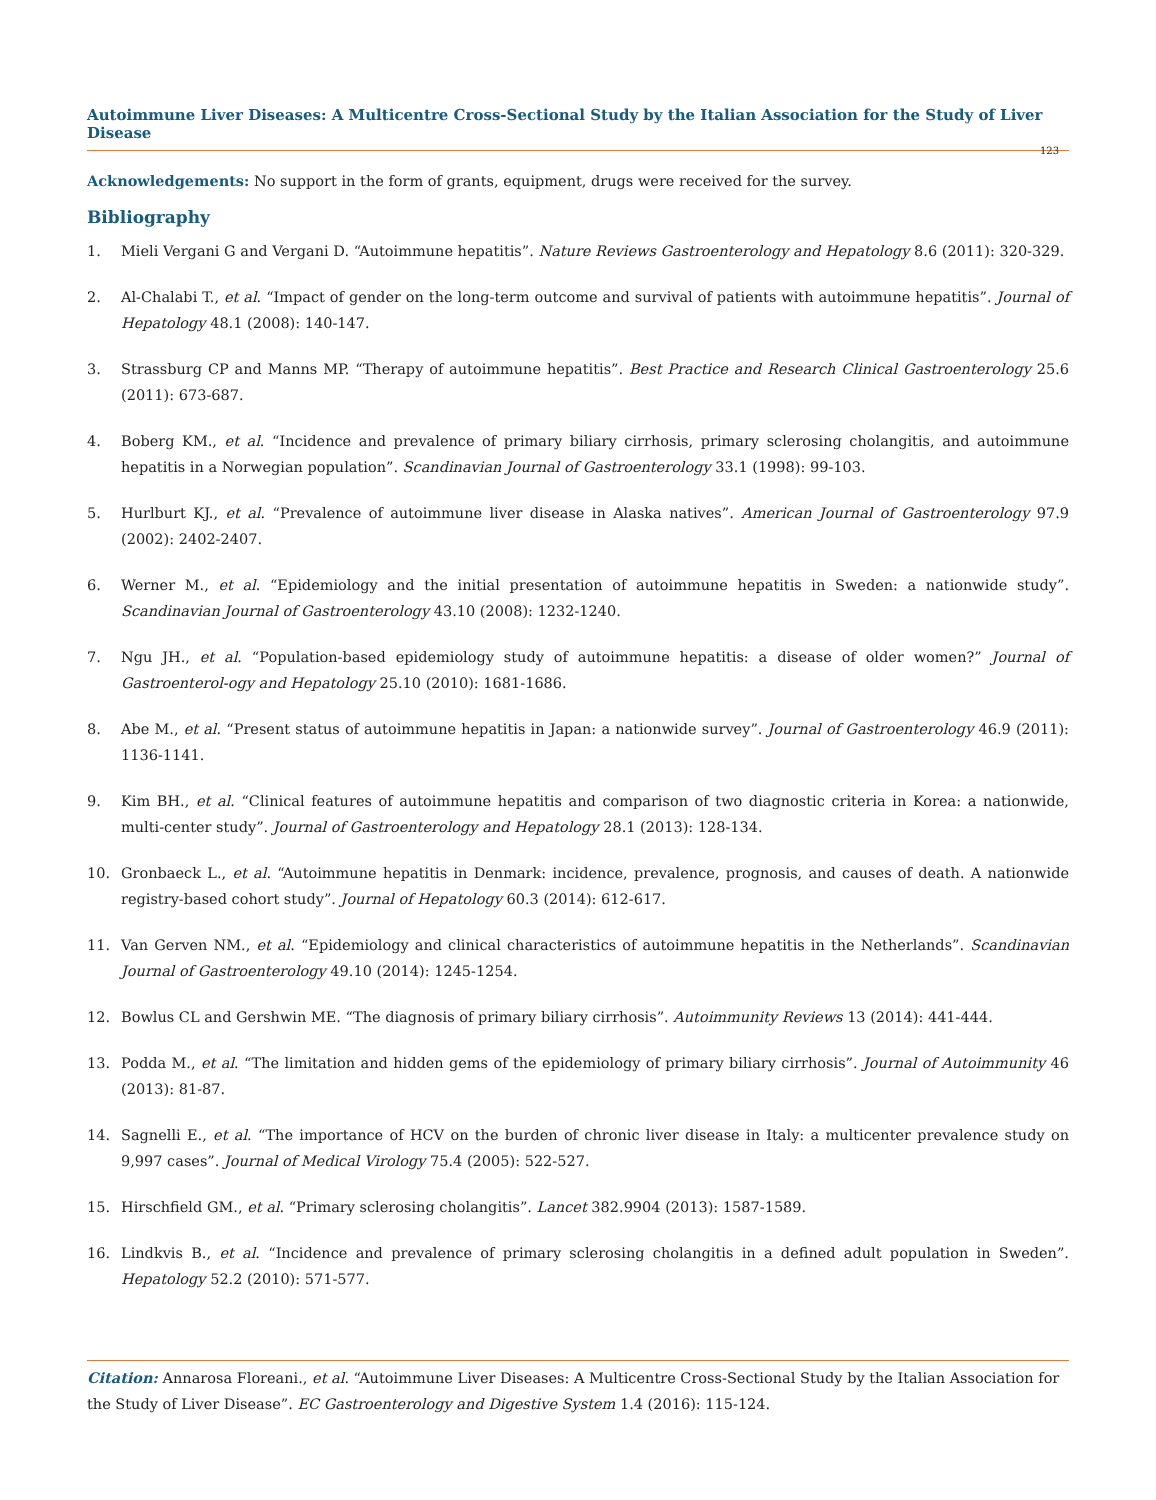Autoimmune Liver Diseases: A Multicentre Cross-Sectional Study by the Italian Association for the Study of Liver Disease
123
Acknowledgements: No support in the form of grants, equipment, drugs were received for the survey.
Bibliography
1. Mieli Vergani G and Vergani D. “Autoimmune hepatitis”. Nature Reviews Gastroenterology and Hepatology 8.6 (2011): 320-329.
2. Al-Chalabi T., et al. “Impact of gender on the long-term outcome and survival of patients with autoimmune hepatitis”. Journal of Hepatology 48.1 (2008): 140-147.
3. Strassburg CP and Manns MP. “Therapy of autoimmune hepatitis”. Best Practice and Research Clinical Gastroenterology 25.6 (2011): 673-687.
4. Boberg KM., et al. “Incidence and prevalence of primary biliary cirrhosis, primary sclerosing cholangitis, and autoimmune hepatitis in a Norwegian population”. Scandinavian Journal of Gastroenterology 33.1 (1998): 99-103.
5. Hurlburt KJ., et al. “Prevalence of autoimmune liver disease in Alaska natives”. American Journal of Gastroenterology 97.9 (2002): 2402-2407.
6. Werner M., et al. “Epidemiology and the initial presentation of autoimmune hepatitis in Sweden: a nationwide study”. Scandinavian Journal of Gastroenterology 43.10 (2008): 1232-1240.
7. Ngu JH., et al. “Population-based epidemiology study of autoimmune hepatitis: a disease of older women?” Journal of Gastroenterol-ogy and Hepatology 25.10 (2010): 1681-1686.
8. Abe M., et al. “Present status of autoimmune hepatitis in Japan: a nationwide survey”. Journal of Gastroenterology 46.9 (2011): 1136-1141.
9. Kim BH., et al. “Clinical features of autoimmune hepatitis and comparison of two diagnostic criteria in Korea: a nationwide, multi-center study”. Journal of Gastroenterology and Hepatology 28.1 (2013): 128-134.
10. Gronbaeck L., et al. “Autoimmune hepatitis in Denmark: incidence, prevalence, prognosis, and causes of death. A nationwide registry-based cohort study”. Journal of Hepatology 60.3 (2014): 612-617.
11. Van Gerven NM., et al. “Epidemiology and clinical characteristics of autoimmune hepatitis in the Netherlands”. Scandinavian Journal of Gastroenterology 49.10 (2014): 1245-1254.
12. Bowlus CL and Gershwin ME. “The diagnosis of primary biliary cirrhosis”. Autoimmunity Reviews 13 (2014): 441-444.
13. Podda M., et al. “The limitation and hidden gems of the epidemiology of primary biliary cirrhosis”. Journal of Autoimmunity 46 (2013): 81-87.
14. Sagnelli E., et al. “The importance of HCV on the burden of chronic liver disease in Italy: a multicenter prevalence study on 9,997 cases”. Journal of Medical Virology 75.4 (2005): 522-527.
15. Hirschfield GM., et al. “Primary sclerosing cholangitis”. Lancet 382.9904 (2013): 1587-1589.
16. Lindkvis B., et al. “Incidence and prevalence of primary sclerosing cholangitis in a defined adult population in Sweden”. Hepatology 52.2 (2010): 571-577.
Citation: Annarosa Floreani., et al. “Autoimmune Liver Diseases: A Multicentre Cross-Sectional Study by the Italian Association for the Study of Liver Disease”. EC Gastroenterology and Digestive System 1.4 (2016): 115-124.